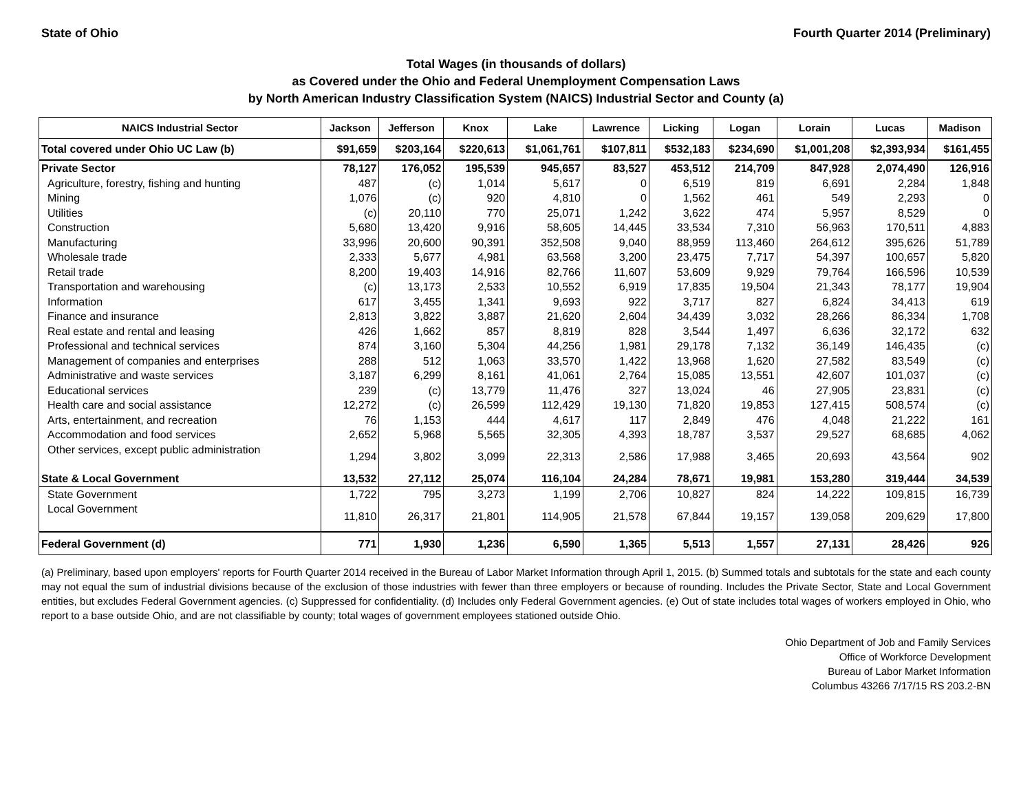State of Ohio Fourth Quarter 2014 (Preliminary)
Total Wages (in thousands of dollars)
as Covered under the Ohio and Federal Unemployment Compensation Laws
by North American Industry Classification System (NAICS) Industrial Sector and County (a)
| NAICS Industrial Sector | Jackson | Jefferson | Knox | Lake | Lawrence | Licking | Logan | Lorain | Lucas | Madison |
| --- | --- | --- | --- | --- | --- | --- | --- | --- | --- | --- |
| Total covered under Ohio UC Law (b) | $91,659 | $203,164 | $220,613 | $1,061,761 | $107,811 | $532,183 | $234,690 | $1,001,208 | $2,393,934 | $161,455 |
| Private Sector | 78,127 | 176,052 | 195,539 | 945,657 | 83,527 | 453,512 | 214,709 | 847,928 | 2,074,490 | 126,916 |
| Agriculture, forestry, fishing and hunting | 487 | (c) | 1,014 | 5,617 | 0 | 6,519 | 819 | 6,691 | 2,284 | 1,848 |
| Mining | 1,076 | (c) | 920 | 4,810 | 0 | 1,562 | 461 | 549 | 2,293 | 0 |
| Utilities | (c) | 20,110 | 770 | 25,071 | 1,242 | 3,622 | 474 | 5,957 | 8,529 | 0 |
| Construction | 5,680 | 13,420 | 9,916 | 58,605 | 14,445 | 33,534 | 7,310 | 56,963 | 170,511 | 4,883 |
| Manufacturing | 33,996 | 20,600 | 90,391 | 352,508 | 9,040 | 88,959 | 113,460 | 264,612 | 395,626 | 51,789 |
| Wholesale trade | 2,333 | 5,677 | 4,981 | 63,568 | 3,200 | 23,475 | 7,717 | 54,397 | 100,657 | 5,820 |
| Retail trade | 8,200 | 19,403 | 14,916 | 82,766 | 11,607 | 53,609 | 9,929 | 79,764 | 166,596 | 10,539 |
| Transportation and warehousing | (c) | 13,173 | 2,533 | 10,552 | 6,919 | 17,835 | 19,504 | 21,343 | 78,177 | 19,904 |
| Information | 617 | 3,455 | 1,341 | 9,693 | 922 | 3,717 | 827 | 6,824 | 34,413 | 619 |
| Finance and insurance | 2,813 | 3,822 | 3,887 | 21,620 | 2,604 | 34,439 | 3,032 | 28,266 | 86,334 | 1,708 |
| Real estate and rental and leasing | 426 | 1,662 | 857 | 8,819 | 828 | 3,544 | 1,497 | 6,636 | 32,172 | 632 |
| Professional and technical services | 874 | 3,160 | 5,304 | 44,256 | 1,981 | 29,178 | 7,132 | 36,149 | 146,435 | (c) |
| Management of companies and enterprises | 288 | 512 | 1,063 | 33,570 | 1,422 | 13,968 | 1,620 | 27,582 | 83,549 | (c) |
| Administrative and waste services | 3,187 | 6,299 | 8,161 | 41,061 | 2,764 | 15,085 | 13,551 | 42,607 | 101,037 | (c) |
| Educational services | 239 | (c) | 13,779 | 11,476 | 327 | 13,024 | 46 | 27,905 | 23,831 | (c) |
| Health care and social assistance | 12,272 | (c) | 26,599 | 112,429 | 19,130 | 71,820 | 19,853 | 127,415 | 508,574 | (c) |
| Arts, entertainment, and recreation | 76 | 1,153 | 444 | 4,617 | 117 | 2,849 | 476 | 4,048 | 21,222 | 161 |
| Accommodation and food services | 2,652 | 5,968 | 5,565 | 32,305 | 4,393 | 18,787 | 3,537 | 29,527 | 68,685 | 4,062 |
| Other services, except public administration | 1,294 | 3,802 | 3,099 | 22,313 | 2,586 | 17,988 | 3,465 | 20,693 | 43,564 | 902 |
| State & Local Government | 13,532 | 27,112 | 25,074 | 116,104 | 24,284 | 78,671 | 19,981 | 153,280 | 319,444 | 34,539 |
| State Government | 1,722 | 795 | 3,273 | 1,199 | 2,706 | 10,827 | 824 | 14,222 | 109,815 | 16,739 |
| Local Government | 11,810 | 26,317 | 21,801 | 114,905 | 21,578 | 67,844 | 19,157 | 139,058 | 209,629 | 17,800 |
| Federal Government (d) | 771 | 1,930 | 1,236 | 6,590 | 1,365 | 5,513 | 1,557 | 27,131 | 28,426 | 926 |
(a) Preliminary, based upon employers' reports for Fourth Quarter 2014 received in the Bureau of Labor Market Information through April 1, 2015. (b) Summed totals and subtotals for the state and each county may not equal the sum of industrial divisions because of the exclusion of those industries with fewer than three employers or because of rounding. Includes the Private Sector, State and Local Government entities, but excludes Federal Government agencies. (c) Suppressed for confidentiality. (d) Includes only Federal Government agencies. (e) Out of state includes total wages of workers employed in Ohio, who report to a base outside Ohio, and are not classifiable by county; total wages of government employees stationed outside Ohio.
Ohio Department of Job and Family Services
Office of Workforce Development
Bureau of Labor Market Information
Columbus 43266 7/17/15 RS 203.2-BN